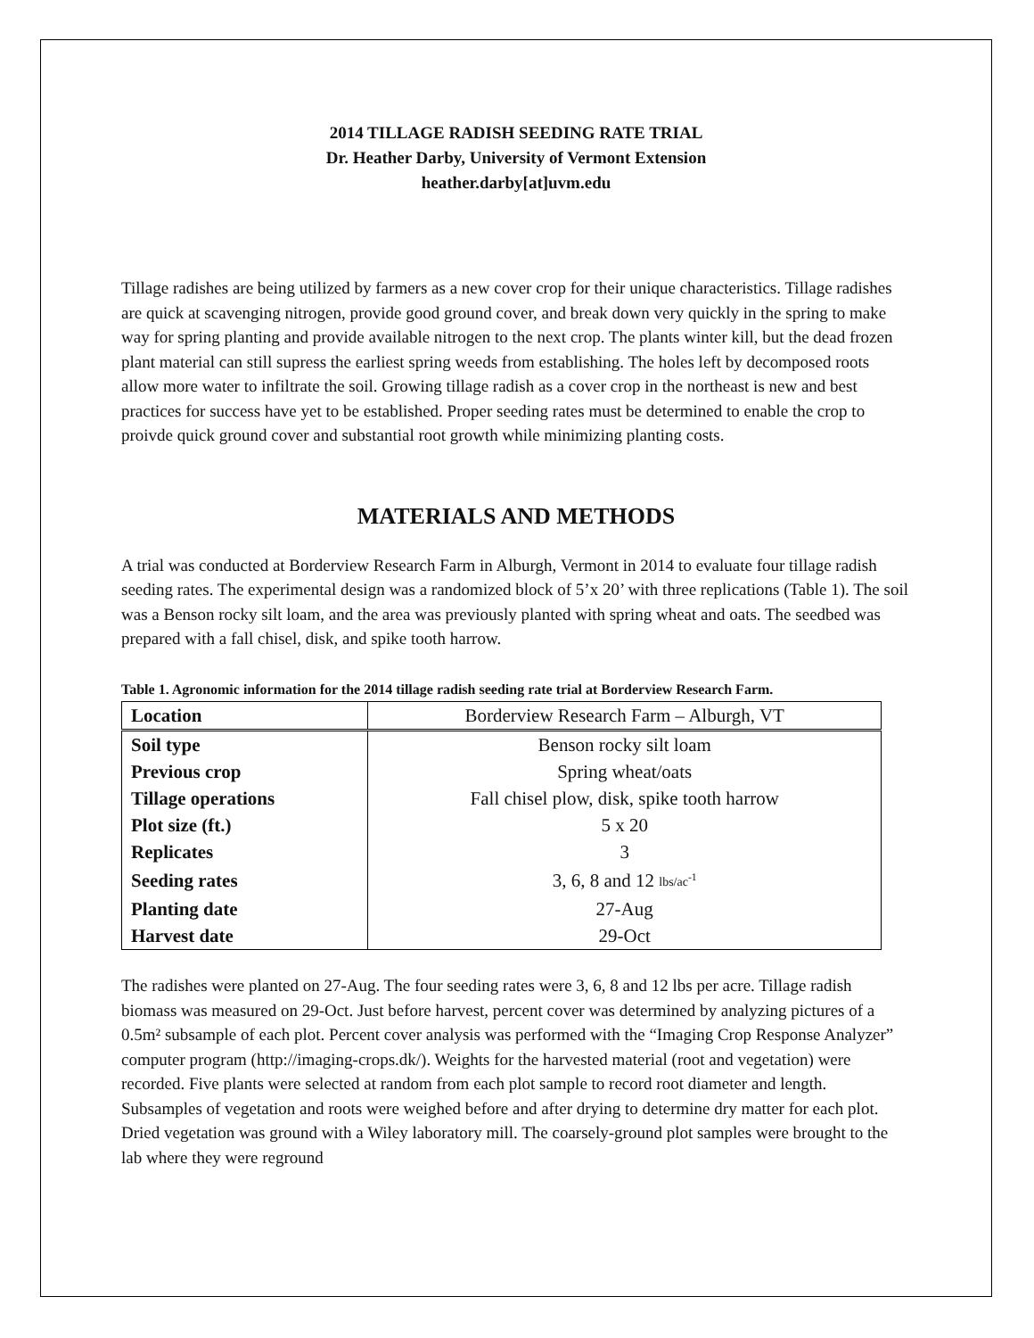2014 TILLAGE RADISH SEEDING RATE TRIAL
Dr. Heather Darby, University of Vermont Extension
heather.darby[at]uvm.edu
Tillage radishes are being utilized by farmers as a new cover crop for their unique characteristics. Tillage radishes are quick at scavenging nitrogen, provide good ground cover, and break down very quickly in the spring to make way for spring planting and provide available nitrogen to the next crop. The plants winter kill, but the dead frozen plant material can still supress the earliest spring weeds from establishing. The holes left by decomposed roots allow more water to infiltrate the soil. Growing tillage radish as a cover crop in the northeast is new and best practices for success have yet to be established. Proper seeding rates must be determined to enable the crop to proivde quick ground cover and substantial root growth while minimizing planting costs.
MATERIALS AND METHODS
A trial was conducted at Borderview Research Farm in Alburgh, Vermont in 2014 to evaluate four tillage radish seeding rates. The experimental design was a randomized block of 5’x 20’ with three replications (Table 1). The soil was a Benson rocky silt loam, and the area was previously planted with spring wheat and oats. The seedbed was prepared with a fall chisel, disk, and spike tooth harrow.
Table 1. Agronomic information for the 2014 tillage radish seeding rate trial at Borderview Research Farm.
| Location | Borderview Research Farm – Alburgh, VT |
| Soil type | Benson rocky silt loam |
| Previous crop | Spring wheat/oats |
| Tillage operations | Fall chisel plow, disk, spike tooth harrow |
| Plot size (ft.) | 5 x 20 |
| Replicates | 3 |
| Seeding rates | 3, 6, 8 and 12 lbs/ac<sup>-1</sup> |
| Planting date | 27-Aug |
| Harvest date | 29-Oct |
The radishes were planted on 27-Aug. The four seeding rates were 3, 6, 8 and 12 lbs per acre. Tillage radish biomass was measured on 29-Oct. Just before harvest, percent cover was determined by analyzing pictures of a 0.5m² subsample of each plot. Percent cover analysis was performed with the “Imaging Crop Response Analyzer” computer program (http://imaging-crops.dk/). Weights for the harvested material (root and vegetation) were recorded. Five plants were selected at random from each plot sample to record root diameter and length. Subsamples of vegetation and roots were weighed before and after drying to determine dry matter for each plot. Dried vegetation was ground with a Wiley laboratory mill. The coarsely-ground plot samples were brought to the lab where they were reground